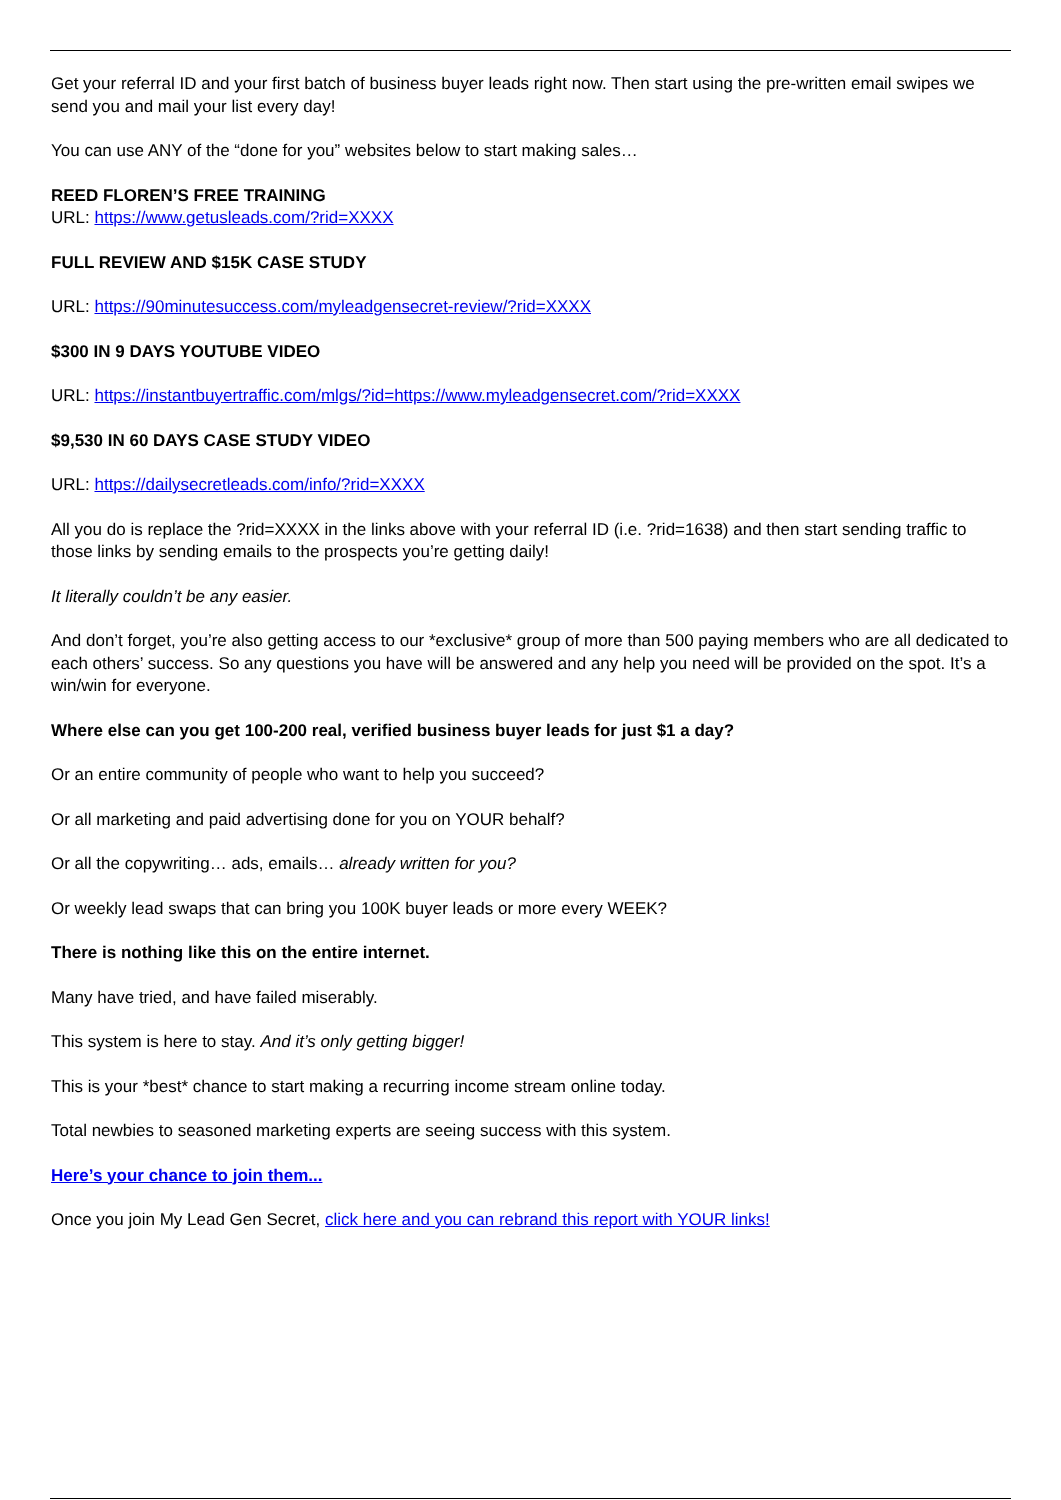Get your referral ID and your first batch of business buyer leads right now. Then start using the pre-written email swipes we send you and mail your list every day!
You can use ANY of the “done for you” websites below to start making sales…
REED FLOREN’S FREE TRAINING
URL: https://www.getusleads.com/?rid=XXXX
FULL REVIEW AND $15K CASE STUDY
URL: https://90minutesuccess.com/myleadgensecret-review/?rid=XXXX
$300 IN 9 DAYS YOUTUBE VIDEO
URL: https://instantbuyertraffic.com/mlgs/?id=https://www.myleadgensecret.com/?rid=XXXX
$9,530 IN 60 DAYS CASE STUDY VIDEO
URL: https://dailysecretleads.com/info/?rid=XXXX
All you do is replace the ?rid=XXXX in the links above with your referral ID (i.e. ?rid=1638) and then start sending traffic to those links by sending emails to the prospects you’re getting daily!
It literally couldn’t be any easier.
And don’t forget, you’re also getting access to our *exclusive* group of more than 500 paying members who are all dedicated to each others’ success. So any questions you have will be answered and any help you need will be provided on the spot. It’s a win/win for everyone.
Where else can you get 100-200 real, verified business buyer leads for just $1 a day?
Or an entire community of people who want to help you succeed?
Or all marketing and paid advertising done for you on YOUR behalf?
Or all the copywriting… ads, emails… already written for you?
Or weekly lead swaps that can bring you 100K buyer leads or more every WEEK?
There is nothing like this on the entire internet.
Many have tried, and have failed miserably.
This system is here to stay. And it’s only getting bigger!
This is your *best* chance to start making a recurring income stream online today.
Total newbies to seasoned marketing experts are seeing success with this system.
Here’s your chance to join them...
Once you join My Lead Gen Secret, click here and you can rebrand this report with YOUR links!